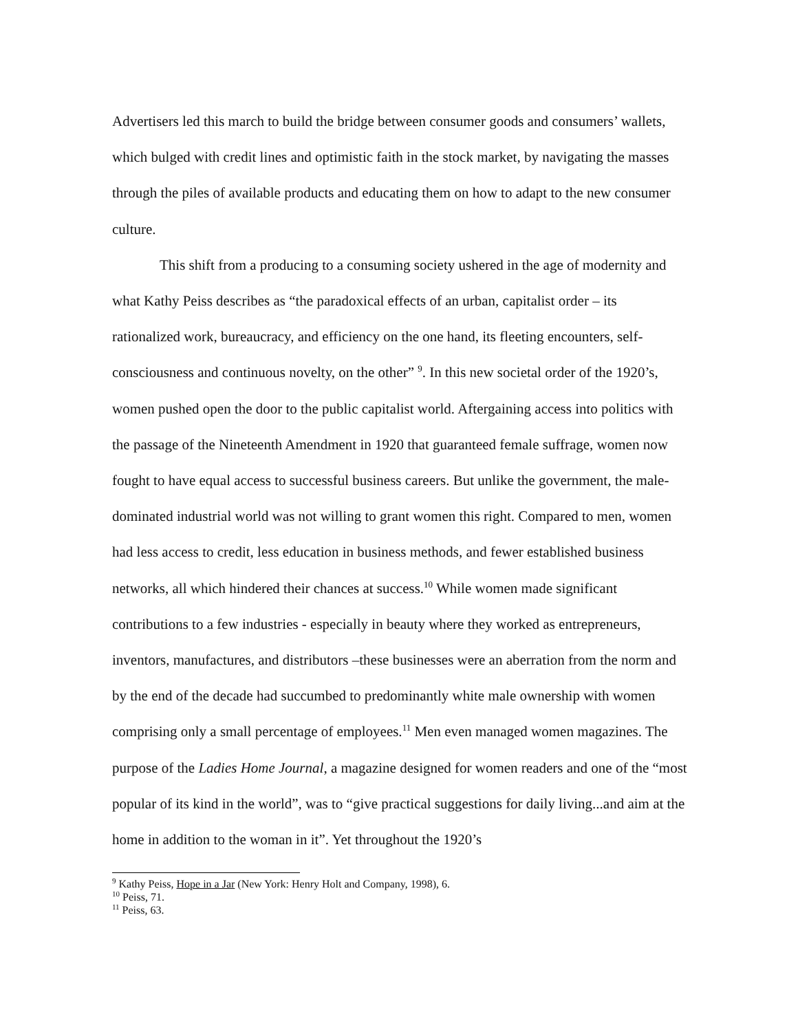Advertisers led this march to build the bridge between consumer goods and consumers’ wallets, which bulged with credit lines and optimistic faith in the stock market, by navigating the masses through the piles of available products and educating them on how to adapt to the new consumer culture.
This shift from a producing to a consuming society ushered in the age of modernity and what Kathy Peiss describes as “the paradoxical effects of an urban, capitalist order – its rationalized work, bureaucracy, and efficiency on the one hand, its fleeting encounters, self-consciousness and continuous novelty, on the other” <sup>9</sup>. In this new societal order of the 1920’s, women pushed open the door to the public capitalist world. Aftergaining access into politics with the passage of the Nineteenth Amendment in 1920 that guaranteed female suffrage, women now fought to have equal access to successful business careers. But unlike the government, the male-dominated industrial world was not willing to grant women this right. Compared to men, women had less access to credit, less education in business methods, and fewer established business networks, all which hindered their chances at success.<sup>10</sup> While women made significant contributions to a few industries - especially in beauty where they worked as entrepreneurs, inventors, manufactures, and distributors –these businesses were an aberration from the norm and by the end of the decade had succumbed to predominantly white male ownership with women comprising only a small percentage of employees.<sup>11</sup> Men even managed women magazines. The purpose of the Ladies Home Journal, a magazine designed for women readers and one of the “most popular of its kind in the world”, was to “give practical suggestions for daily living...and aim at the home in addition to the woman in it”. Yet throughout the 1920’s
<sup>9</sup> Kathy Peiss, Hope in a Jar (New York: Henry Holt and Company, 1998), 6.
<sup>10</sup> Peiss, 71.
<sup>11</sup> Peiss, 63.